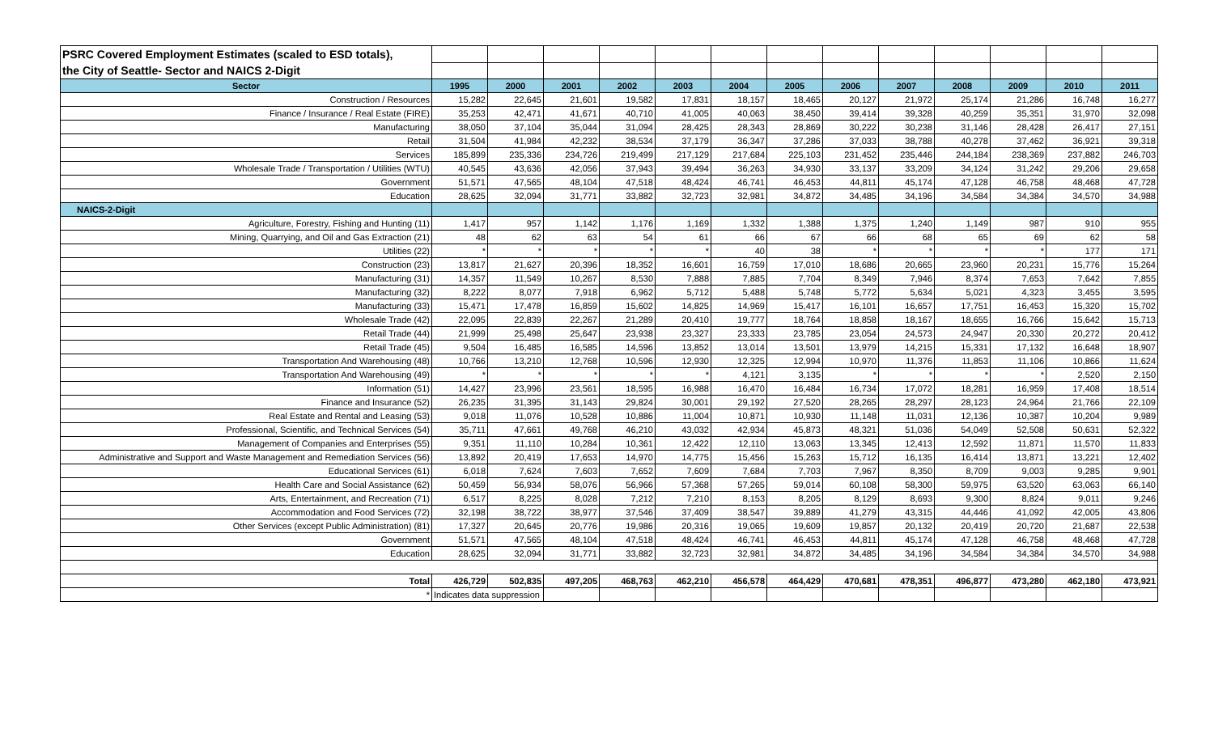| PSRC Covered Employment Estimates (scaled to ESD totals), | | | | | | | | | | | | | |
| the City of Seattle- Sector and NAICS 2-Digit | | | | | | | | | | | | | |
| Sector | 1995 | 2000 | 2001 | 2002 | 2003 | 2004 | 2005 | 2006 | 2007 | 2008 | 2009 | 2010 | 2011 |
| Construction / Resources | 15,282 | 22,645 | 21,601 | 19,582 | 17,831 | 18,157 | 18,465 | 20,127 | 21,972 | 25,174 | 21,286 | 16,748 | 16,277 |
| Finance / Insurance / Real Estate (FIRE) | 35,253 | 42,471 | 41,671 | 40,710 | 41,005 | 40,063 | 38,450 | 39,414 | 39,328 | 40,259 | 35,351 | 31,970 | 32,098 |
| Manufacturing | 38,050 | 37,104 | 35,044 | 31,094 | 28,425 | 28,343 | 28,869 | 30,222 | 30,238 | 31,146 | 28,428 | 26,417 | 27,151 |
| Retail | 31,504 | 41,984 | 42,232 | 38,534 | 37,179 | 36,347 | 37,286 | 37,033 | 38,788 | 40,278 | 37,462 | 36,921 | 39,318 |
| Services | 185,899 | 235,336 | 234,726 | 219,499 | 217,129 | 217,684 | 225,103 | 231,452 | 235,446 | 244,184 | 238,369 | 237,882 | 246,703 |
| Wholesale Trade / Transportation / Utilities (WTU) | 40,545 | 43,636 | 42,056 | 37,943 | 39,494 | 36,263 | 34,930 | 33,137 | 33,209 | 34,124 | 31,242 | 29,206 | 29,658 |
| Government | 51,571 | 47,565 | 48,104 | 47,518 | 48,424 | 46,741 | 46,453 | 44,811 | 45,174 | 47,128 | 46,758 | 48,468 | 47,728 |
| Education | 28,625 | 32,094 | 31,771 | 33,882 | 32,723 | 32,981 | 34,872 | 34,485 | 34,196 | 34,584 | 34,384 | 34,570 | 34,988 |
| NAICS-2-Digit | | | | | | | | | | | | | |
| Agriculture, Forestry, Fishing and Hunting (11) | 1,417 | 957 | 1,142 | 1,176 | 1,169 | 1,332 | 1,388 | 1,375 | 1,240 | 1,149 | 987 | 910 | 955 |
| Mining, Quarrying, and Oil and Gas Extraction (21) | 48 | 62 | 63 | 54 | 61 | 66 | 67 | 66 | 68 | 65 | 69 | 62 | 58 |
| Utilities (22) | * | * | * | * | * | 40 | 38 | * | * | * | * | 177 | 171 |
| Construction (23) | 13,817 | 21,627 | 20,396 | 18,352 | 16,601 | 16,759 | 17,010 | 18,686 | 20,665 | 23,960 | 20,231 | 15,776 | 15,264 |
| Manufacturing (31) | 14,357 | 11,549 | 10,267 | 8,530 | 7,888 | 7,885 | 7,704 | 8,349 | 7,946 | 8,374 | 7,653 | 7,642 | 7,855 |
| Manufacturing (32) | 8,222 | 8,077 | 7,918 | 6,962 | 5,712 | 5,488 | 5,748 | 5,772 | 5,634 | 5,021 | 4,323 | 3,455 | 3,595 |
| Manufacturing (33) | 15,471 | 17,478 | 16,859 | 15,602 | 14,825 | 14,969 | 15,417 | 16,101 | 16,657 | 17,751 | 16,453 | 15,320 | 15,702 |
| Wholesale Trade (42) | 22,095 | 22,839 | 22,267 | 21,289 | 20,410 | 19,777 | 18,764 | 18,858 | 18,167 | 18,655 | 16,766 | 15,642 | 15,713 |
| Retail Trade (44) | 21,999 | 25,498 | 25,647 | 23,938 | 23,327 | 23,333 | 23,785 | 23,054 | 24,573 | 24,947 | 20,330 | 20,272 | 20,412 |
| Retail Trade (45) | 9,504 | 16,485 | 16,585 | 14,596 | 13,852 | 13,014 | 13,501 | 13,979 | 14,215 | 15,331 | 17,132 | 16,648 | 18,907 |
| Transportation And Warehousing (48) | 10,766 | 13,210 | 12,768 | 10,596 | 12,930 | 12,325 | 12,994 | 10,970 | 11,376 | 11,853 | 11,106 | 10,866 | 11,624 |
| Transportation And Warehousing (49) | * | * | * | * | * | 4,121 | 3,135 | * | * | * | * | 2,520 | 2,150 |
| Information (51) | 14,427 | 23,996 | 23,561 | 18,595 | 16,988 | 16,470 | 16,484 | 16,734 | 17,072 | 18,281 | 16,959 | 17,408 | 18,514 |
| Finance and Insurance (52) | 26,235 | 31,395 | 31,143 | 29,824 | 30,001 | 29,192 | 27,520 | 28,265 | 28,297 | 28,123 | 24,964 | 21,766 | 22,109 |
| Real Estate and Rental and Leasing (53) | 9,018 | 11,076 | 10,528 | 10,886 | 11,004 | 10,871 | 10,930 | 11,148 | 11,031 | 12,136 | 10,387 | 10,204 | 9,989 |
| Professional, Scientific, and Technical Services (54) | 35,711 | 47,661 | 49,768 | 46,210 | 43,032 | 42,934 | 45,873 | 48,321 | 51,036 | 54,049 | 52,508 | 50,631 | 52,322 |
| Management of Companies and Enterprises (55) | 9,351 | 11,110 | 10,284 | 10,361 | 12,422 | 12,110 | 13,063 | 13,345 | 12,413 | 12,592 | 11,871 | 11,570 | 11,833 |
| Administrative and Support and Waste Management and Remediation Services (56) | 13,892 | 20,419 | 17,653 | 14,970 | 14,775 | 15,456 | 15,263 | 15,712 | 16,135 | 16,414 | 13,871 | 13,221 | 12,402 |
| Educational Services (61) | 6,018 | 7,624 | 7,603 | 7,652 | 7,609 | 7,684 | 7,703 | 7,967 | 8,350 | 8,709 | 9,003 | 9,285 | 9,901 |
| Health Care and Social Assistance (62) | 50,459 | 56,934 | 58,076 | 56,966 | 57,368 | 57,265 | 59,014 | 60,108 | 58,300 | 59,975 | 63,520 | 63,063 | 66,140 |
| Arts, Entertainment, and Recreation (71) | 6,517 | 8,225 | 8,028 | 7,212 | 7,210 | 8,153 | 8,205 | 8,129 | 8,693 | 9,300 | 8,824 | 9,011 | 9,246 |
| Accommodation and Food Services (72) | 32,198 | 38,722 | 38,977 | 37,546 | 37,409 | 38,547 | 39,889 | 41,279 | 43,315 | 44,446 | 41,092 | 42,005 | 43,806 |
| Other Services (except Public Administration) (81) | 17,327 | 20,645 | 20,776 | 19,986 | 20,316 | 19,065 | 19,609 | 19,857 | 20,132 | 20,419 | 20,720 | 21,687 | 22,538 |
| Government | 51,571 | 47,565 | 48,104 | 47,518 | 48,424 | 46,741 | 46,453 | 44,811 | 45,174 | 47,128 | 46,758 | 48,468 | 47,728 |
| Education | 28,625 | 32,094 | 31,771 | 33,882 | 32,723 | 32,981 | 34,872 | 34,485 | 34,196 | 34,584 | 34,384 | 34,570 | 34,988 |
| Total | 426,729 | 502,835 | 497,205 | 468,763 | 462,210 | 456,578 | 464,429 | 470,681 | 478,351 | 496,877 | 473,280 | 462,180 | 473,921 |
| * | Indicates data suppression | | | | | | | | | | | | |